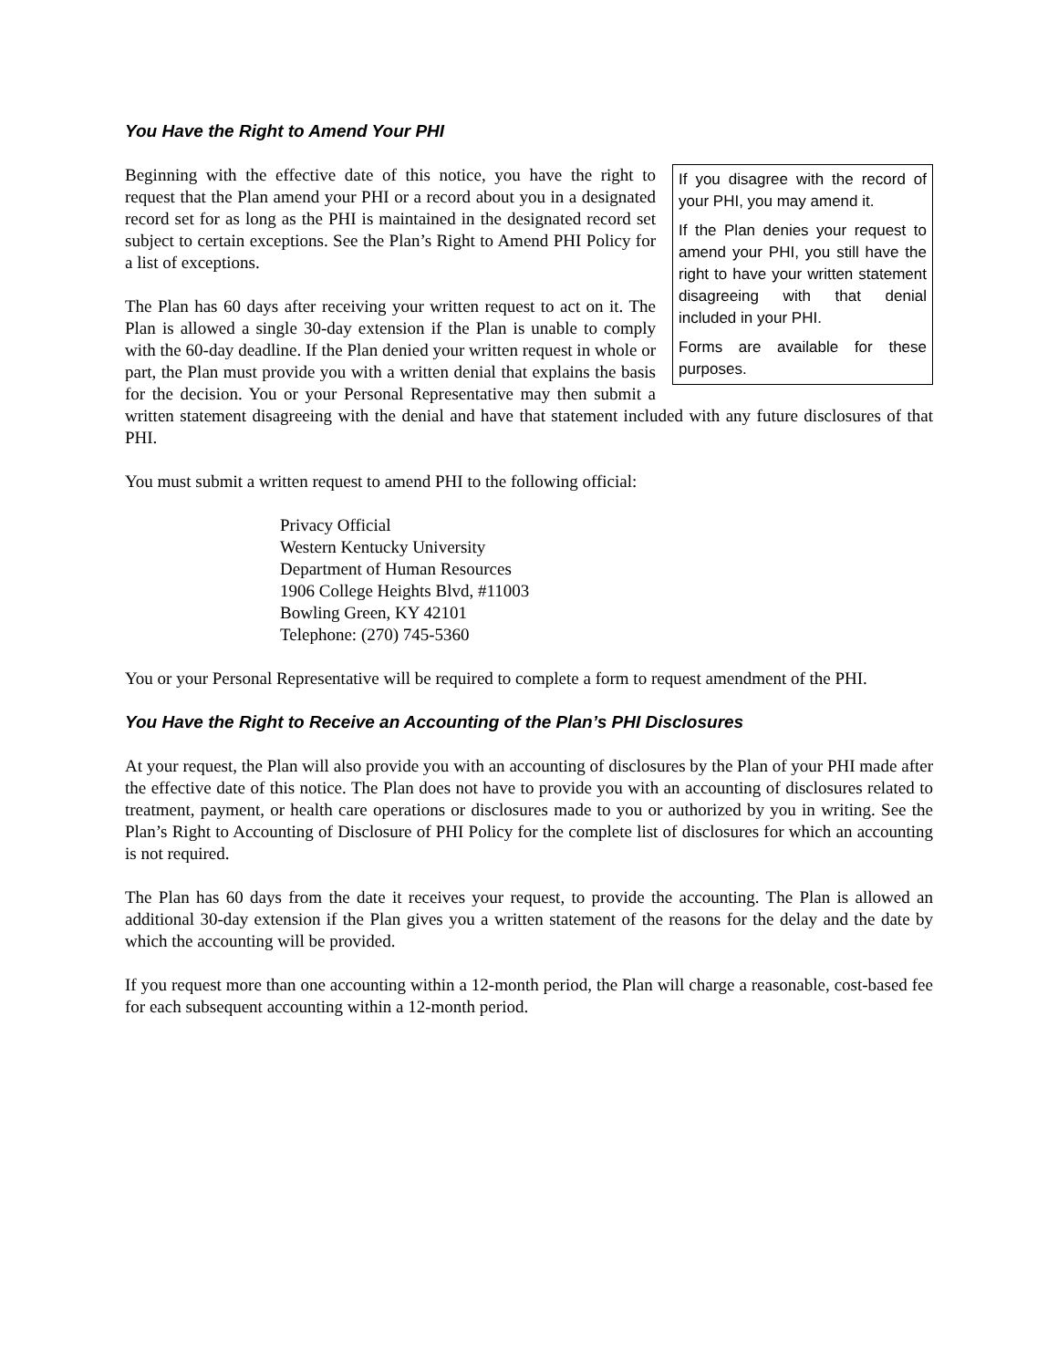You Have the Right to Amend Your PHI
If you disagree with the record of your PHI, you may amend it.
If the Plan denies your request to amend your PHI, you still have the right to have your written statement disagreeing with that denial included in your PHI.
Forms are available for these purposes.
Beginning with the effective date of this notice, you have the right to request that the Plan amend your PHI or a record about you in a designated record set for as long as the PHI is maintained in the designated record set subject to certain exceptions. See the Plan’s Right to Amend PHI Policy for a list of exceptions.
The Plan has 60 days after receiving your written request to act on it. The Plan is allowed a single 30-day extension if the Plan is unable to comply with the 60-day deadline. If the Plan denied your written request in whole or part, the Plan must provide you with a written denial that explains the basis for the decision. You or your Personal Representative may then submit a written statement disagreeing with the denial and have that statement included with any future disclosures of that PHI.
You must submit a written request to amend PHI to the following official:
Privacy Official
Western Kentucky University
Department of Human Resources
1906 College Heights Blvd, #11003
Bowling Green, KY 42101
Telephone: (270) 745-5360
You or your Personal Representative will be required to complete a form to request amendment of the PHI.
You Have the Right to Receive an Accounting of the Plan’s PHI Disclosures
At your request, the Plan will also provide you with an accounting of disclosures by the Plan of your PHI made after the effective date of this notice. The Plan does not have to provide you with an accounting of disclosures related to treatment, payment, or health care operations or disclosures made to you or authorized by you in writing. See the Plan’s Right to Accounting of Disclosure of PHI Policy for the complete list of disclosures for which an accounting is not required.
The Plan has 60 days from the date it receives your request, to provide the accounting. The Plan is allowed an additional 30-day extension if the Plan gives you a written statement of the reasons for the delay and the date by which the accounting will be provided.
If you request more than one accounting within a 12-month period, the Plan will charge a reasonable, cost-based fee for each subsequent accounting within a 12-month period.